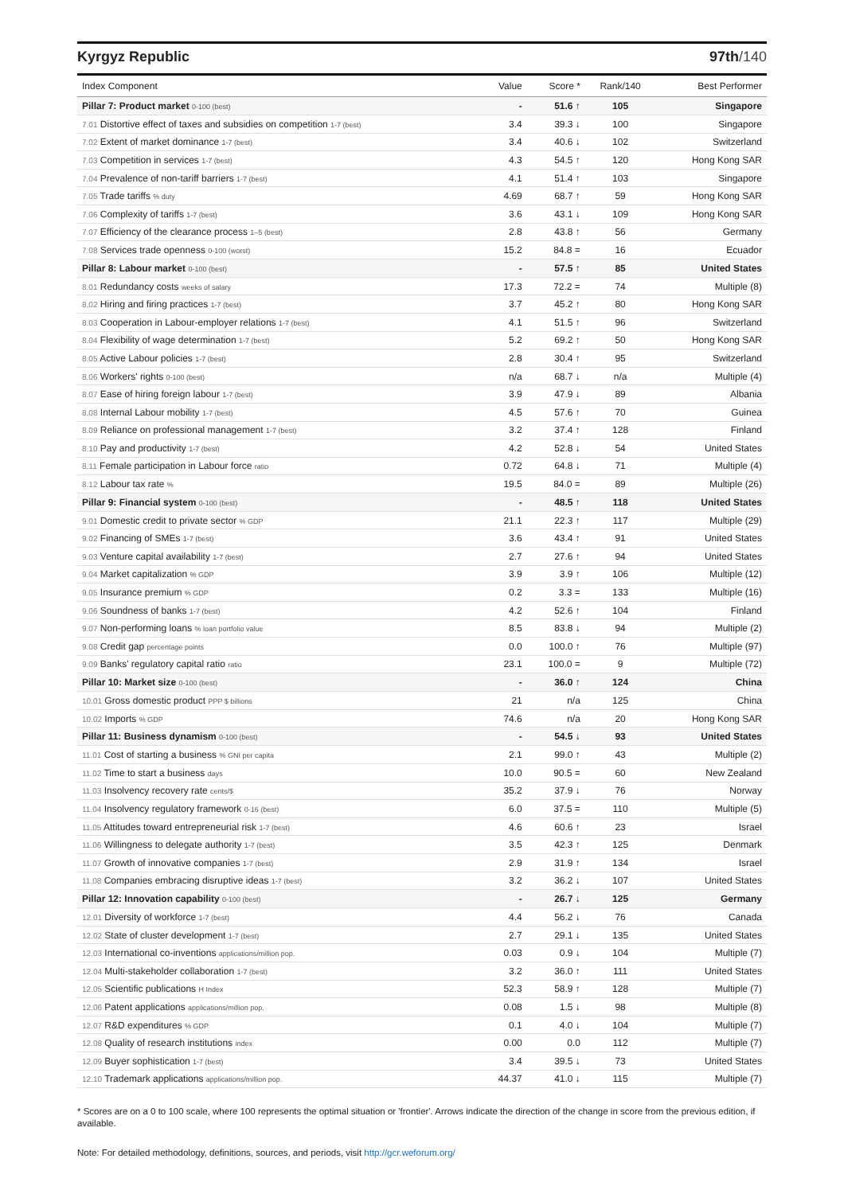Kyrgyz Republic 97th/140
| Index Component | Value | Score * | Rank/140 | Best Performer |
| --- | --- | --- | --- | --- |
| Pillar 7: Product market 0-100 (best) | - | 51.6 ↑ | 105 | Singapore |
| 7.01 Distortive effect of taxes and subsidies on competition 1-7 (best) | 3.4 | 39.3 ↓ | 100 | Singapore |
| 7.02 Extent of market dominance 1-7 (best) | 3.4 | 40.6 ↓ | 102 | Switzerland |
| 7.03 Competition in services 1-7 (best) | 4.3 | 54.5 ↑ | 120 | Hong Kong SAR |
| 7.04 Prevalence of non-tariff barriers 1-7 (best) | 4.1 | 51.4 ↑ | 103 | Singapore |
| 7.05 Trade tariffs % duty | 4.69 | 68.7 ↑ | 59 | Hong Kong SAR |
| 7.06 Complexity of tariffs 1-7 (best) | 3.6 | 43.1 ↓ | 109 | Hong Kong SAR |
| 7.07 Efficiency of the clearance process 1–5 (best) | 2.8 | 43.8 ↑ | 56 | Germany |
| 7.08 Services trade openness 0-100 (worst) | 15.2 | 84.8 = | 16 | Ecuador |
| Pillar 8: Labour market 0-100 (best) | - | 57.5 ↑ | 85 | United States |
| 8.01 Redundancy costs weeks of salary | 17.3 | 72.2 = | 74 | Multiple (8) |
| 8.02 Hiring and firing practices 1-7 (best) | 3.7 | 45.2 ↑ | 80 | Hong Kong SAR |
| 8.03 Cooperation in Labour-employer relations 1-7 (best) | 4.1 | 51.5 ↑ | 96 | Switzerland |
| 8.04 Flexibility of wage determination 1-7 (best) | 5.2 | 69.2 ↑ | 50 | Hong Kong SAR |
| 8.05 Active Labour policies 1-7 (best) | 2.8 | 30.4 ↑ | 95 | Switzerland |
| 8.06 Workers' rights 0-100 (best) | n/a | 68.7 ↓ | n/a | Multiple (4) |
| 8.07 Ease of hiring foreign labour 1-7 (best) | 3.9 | 47.9 ↓ | 89 | Albania |
| 8.08 Internal Labour mobility 1-7 (best) | 4.5 | 57.6 ↑ | 70 | Guinea |
| 8.09 Reliance on professional management 1-7 (best) | 3.2 | 37.4 ↑ | 128 | Finland |
| 8.10 Pay and productivity 1-7 (best) | 4.2 | 52.8 ↓ | 54 | United States |
| 8.11 Female participation in Labour force ratio | 0.72 | 64.8 ↓ | 71 | Multiple (4) |
| 8.12 Labour tax rate % | 19.5 | 84.0 = | 89 | Multiple (26) |
| Pillar 9: Financial system 0-100 (best) | - | 48.5 ↑ | 118 | United States |
| 9.01 Domestic credit to private sector % GDP | 21.1 | 22.3 ↑ | 117 | Multiple (29) |
| 9.02 Financing of SMEs 1-7 (best) | 3.6 | 43.4 ↑ | 91 | United States |
| 9.03 Venture capital availability 1-7 (best) | 2.7 | 27.6 ↑ | 94 | United States |
| 9.04 Market capitalization % GDP | 3.9 | 3.9 ↑ | 106 | Multiple (12) |
| 9.05 Insurance premium % GDP | 0.2 | 3.3 = | 133 | Multiple (16) |
| 9.06 Soundness of banks 1-7 (best) | 4.2 | 52.6 ↑ | 104 | Finland |
| 9.07 Non-performing loans % loan portfolio value | 8.5 | 83.8 ↓ | 94 | Multiple (2) |
| 9.08 Credit gap percentage points | 0.0 | 100.0 ↑ | 76 | Multiple (97) |
| 9.09 Banks' regulatory capital ratio ratio | 23.1 | 100.0 = | 9 | Multiple (72) |
| Pillar 10: Market size 0-100 (best) | - | 36.0 ↑ | 124 | China |
| 10.01 Gross domestic product PPP $ billions | 21 | n/a | 125 | China |
| 10.02 Imports % GDP | 74.6 | n/a | 20 | Hong Kong SAR |
| Pillar 11: Business dynamism 0-100 (best) | - | 54.5 ↓ | 93 | United States |
| 11.01 Cost of starting a business % GNI per capita | 2.1 | 99.0 ↑ | 43 | Multiple (2) |
| 11.02 Time to start a business days | 10.0 | 90.5 = | 60 | New Zealand |
| 11.03 Insolvency recovery rate cents/$ | 35.2 | 37.9 ↓ | 76 | Norway |
| 11.04 Insolvency regulatory framework 0-16 (best) | 6.0 | 37.5 = | 110 | Multiple (5) |
| 11.05 Attitudes toward entrepreneurial risk 1-7 (best) | 4.6 | 60.6 ↑ | 23 | Israel |
| 11.06 Willingness to delegate authority 1-7 (best) | 3.5 | 42.3 ↑ | 125 | Denmark |
| 11.07 Growth of innovative companies 1-7 (best) | 2.9 | 31.9 ↑ | 134 | Israel |
| 11.08 Companies embracing disruptive ideas 1-7 (best) | 3.2 | 36.2 ↓ | 107 | United States |
| Pillar 12: Innovation capability 0-100 (best) | - | 26.7 ↓ | 125 | Germany |
| 12.01 Diversity of workforce 1-7 (best) | 4.4 | 56.2 ↓ | 76 | Canada |
| 12.02 State of cluster development 1-7 (best) | 2.7 | 29.1 ↓ | 135 | United States |
| 12.03 International co-inventions applications/million pop. | 0.03 | 0.9 ↓ | 104 | Multiple (7) |
| 12.04 Multi-stakeholder collaboration 1-7 (best) | 3.2 | 36.0 ↑ | 111 | United States |
| 12.05 Scientific publications H Index | 52.3 | 58.9 ↑ | 128 | Multiple (7) |
| 12.06 Patent applications applications/million pop. | 0.08 | 1.5 ↓ | 98 | Multiple (8) |
| 12.07 R&D expenditures % GDP | 0.1 | 4.0 ↓ | 104 | Multiple (7) |
| 12.08 Quality of research institutions index | 0.00 | 0.0 | 112 | Multiple (7) |
| 12.09 Buyer sophistication 1-7 (best) | 3.4 | 39.5 ↓ | 73 | United States |
| 12.10 Trademark applications applications/million pop. | 44.37 | 41.0 ↓ | 115 | Multiple (7) |
* Scores are on a 0 to 100 scale, where 100 represents the optimal situation or 'frontier'. Arrows indicate the direction of the change in score from the previous edition, if available.
Note: For detailed methodology, definitions, sources, and periods, visit http://gcr.weforum.org/